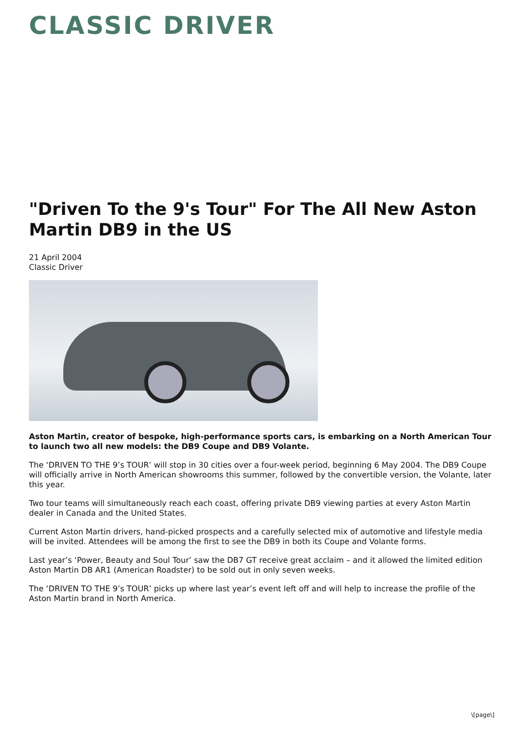CLASSIC DRIVER
"Driven To the 9's Tour" For The All New Aston Martin DB9 in the US
21 April 2004
Classic Driver
Aston Martin, creator of bespoke, high-performance sports cars, is embarking on a North American Tour to launch two all new models: the DB9 Coupe and DB9 Volante.
The ‘DRIVEN TO THE 9’s TOUR’ will stop in 30 cities over a four-week period, beginning 6 May 2004. The DB9 Coupe will officially arrive in North American showrooms this summer, followed by the convertible version, the Volante, later this year.
Two tour teams will simultaneously reach each coast, offering private DB9 viewing parties at every Aston Martin dealer in Canada and the United States.
Current Aston Martin drivers, hand-picked prospects and a carefully selected mix of automotive and lifestyle media will be invited. Attendees will be among the first to see the DB9 in both its Coupe and Volante forms.
Last year’s ‘Power, Beauty and Soul Tour’ saw the DB7 GT receive great acclaim – and it allowed the limited edition Aston Martin DB AR1 (American Roadster) to be sold out in only seven weeks.
The ‘DRIVEN TO THE 9’s TOUR’ picks up where last year’s event left off and will help to increase the profile of the Aston Martin brand in North America.
\[page\]